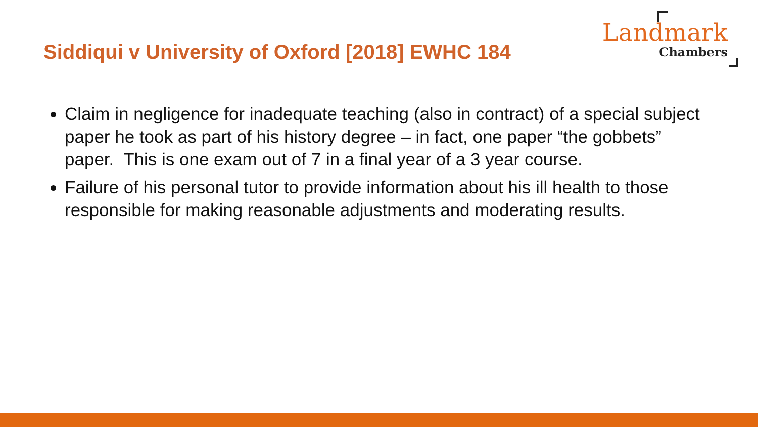Siddiqui v University of Oxford [2018] EWHC 184
Landmark
Chambers
Claim in negligence for inadequate teaching (also in contract) of a special subject paper he took as part of his history degree – in fact, one paper “the gobbets” paper. This is one exam out of 7 in a final year of a 3 year course.
Failure of his personal tutor to provide information about his ill health to those responsible for making reasonable adjustments and moderating results.